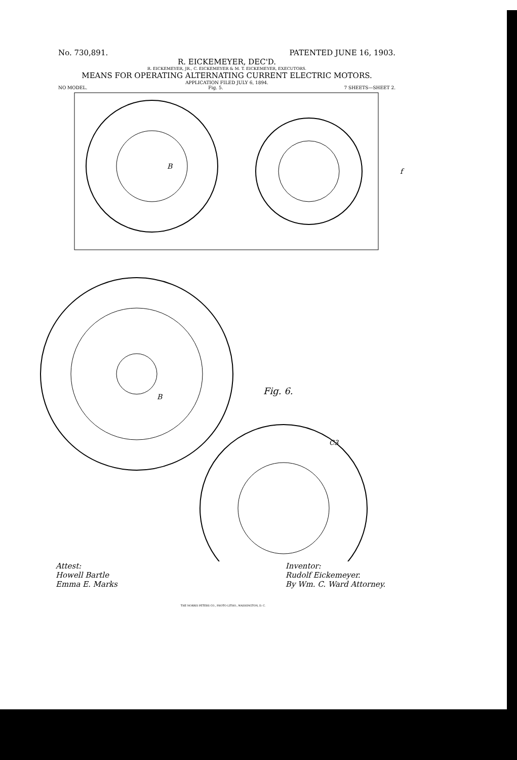No. 730,891. PATENTED JUNE 16, 1903.
R. EICKEMEYER, DEC'D.
R. EICKEMEYER, JR., C. EICKEMEYER & M. T. EICKEMEYER, EXECUTORS.
MEANS FOR OPERATING ALTERNATING CURRENT ELECTRIC MOTORS.
APPLICATION FILED JULY 6, 1894.
NO MODEL. Fig. 5. 7 SHEETS—SHEET 2.
B
f
B
Fig. 6.
C3
Attest:
Howell Bartle
Emma E. Marks Inventor:
Rudolf Eickemeyer.
By Wm. C. Ward Attorney.
THE NORRIS PETERS CO., PHOTO-LITHO., WASHINGTON, D. C.